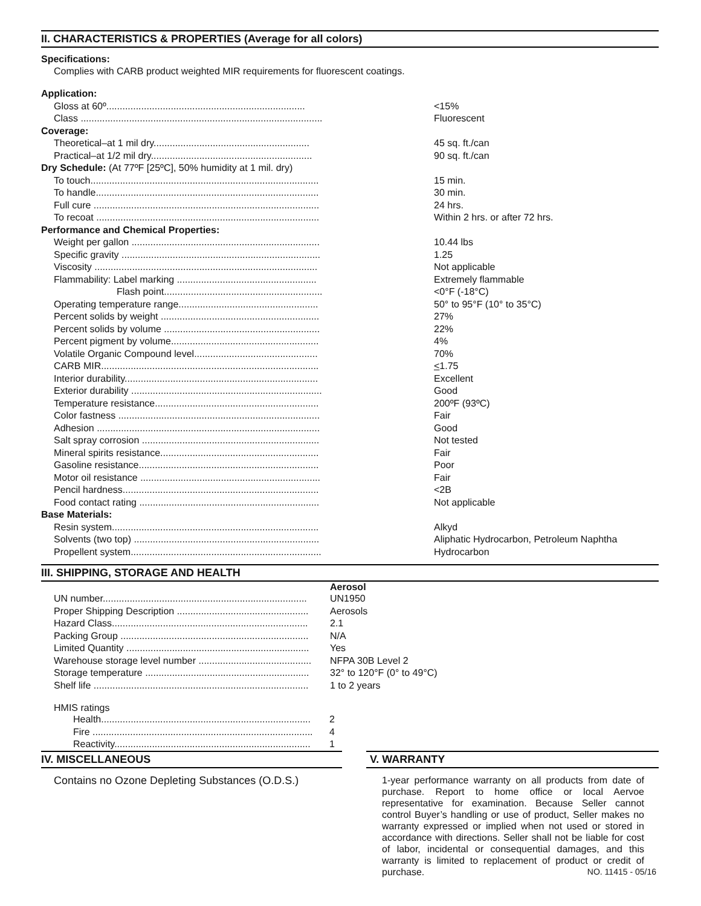II. CHARACTERISTICS & PROPERTIES (Average for all colors)
Specifications:
Complies with CARB product weighted MIR requirements for fluorescent coatings.
| Application: | |
| Gloss at 60º.......................................................................... | <15% |
| Class .......................................................................................... | Fluorescent |
| Coverage: | |
| Theoretical–at 1 mil dry.......................................................... | 45 sq. ft./can |
| Practical–at 1/2 mil dry............................................................ | 90 sq. ft./can |
| Dry Schedule: (At 77ºF [25ºC], 50% humidity at 1 mil. dry) | |
| To touch..................................................................................... | 15 min. |
| To handle................................................................................... | 30 min. |
| Full cure .................................................................................... | 24 hrs. |
| To recoat ................................................................................... | Within 2 hrs. or after 72 hrs. |
| Performance and Chemical Properties: | |
| Weight per gallon ...................................................................... | 10.44 lbs |
| Specific gravity .......................................................................... | 1.25 |
| Viscosity ................................................................................... | Not applicable |
| Flammability: Label marking .................................................... | Extremely flammable |
| Flash point........................................................... | <0°F (-18°C) |
| Operating temperature range.................................................... | 50° to 95°F (10° to 35°C) |
| Percent solids by weight ........................................................... | 27% |
| Percent solids by volume .......................................................... | 22% |
| Percent pigment by volume....................................................... | 4% |
| Volatile Organic Compound level.............................................. | 70% |
| CARB MIR................................................................................. | < 1.75 |
| Interior durability........................................................................ | Excellent |
| Exterior durability ....................................................................... | Good |
| Temperature resistance............................................................. | 200ºF (93ºC) |
| Color fastness ........................................................................... | Fair |
| Adhesion ................................................................................... | Good |
| Salt spray corrosion .................................................................. | Not tested |
| Mineral spirits resistance........................................................... | Fair |
| Gasoline resistance................................................................... | Poor |
| Motor oil resistance ................................................................... | Fair |
| Pencil hardness......................................................................... | <2B |
| Food contact rating ................................................................... | Not applicable |
| Base Materials: | |
| Resin system............................................................................. | Alkyd |
| Solvents (two top) ..................................................................... | Aliphatic Hydrocarbon, Petroleum Naphtha |
| Propellent system....................................................................... | Hydrocarbon |
III. SHIPPING, STORAGE AND HEALTH
| | Aerosol |
| UN number............................................................................ | UN1950 |
| Proper Shipping Description ................................................. | Aerosols |
| Hazard Class......................................................................... | 2.1 |
| Packing Group ...................................................................... | N/A |
| Limited Quantity .................................................................... | Yes |
| Warehouse storage level number .......................................... | NFPA 30B Level 2 |
| Storage temperature ............................................................. | 32° to 120°F (0° to 49°C) |
| Shelf life ................................................................................ | 1 to 2 years |
HMIS ratings
| Health.............................................................................. | 2 |
| Fire .................................................................................. | 4 |
| Reactivity......................................................................... | 1 |
IV. MISCELLANEOUS
Contains no Ozone Depleting Substances (O.D.S.)
V. WARRANTY
1-year performance warranty on all products from date of purchase. Report to home office or local Aervoe representative for examination. Because Seller cannot control Buyer’s handling or use of product, Seller makes no warranty expressed or implied when not used or stored in accordance with directions. Seller shall not be liable for cost of labor, incidental or consequential damages, and this warranty is limited to replacement of product or credit of purchase. NO. 11415 - 05/16